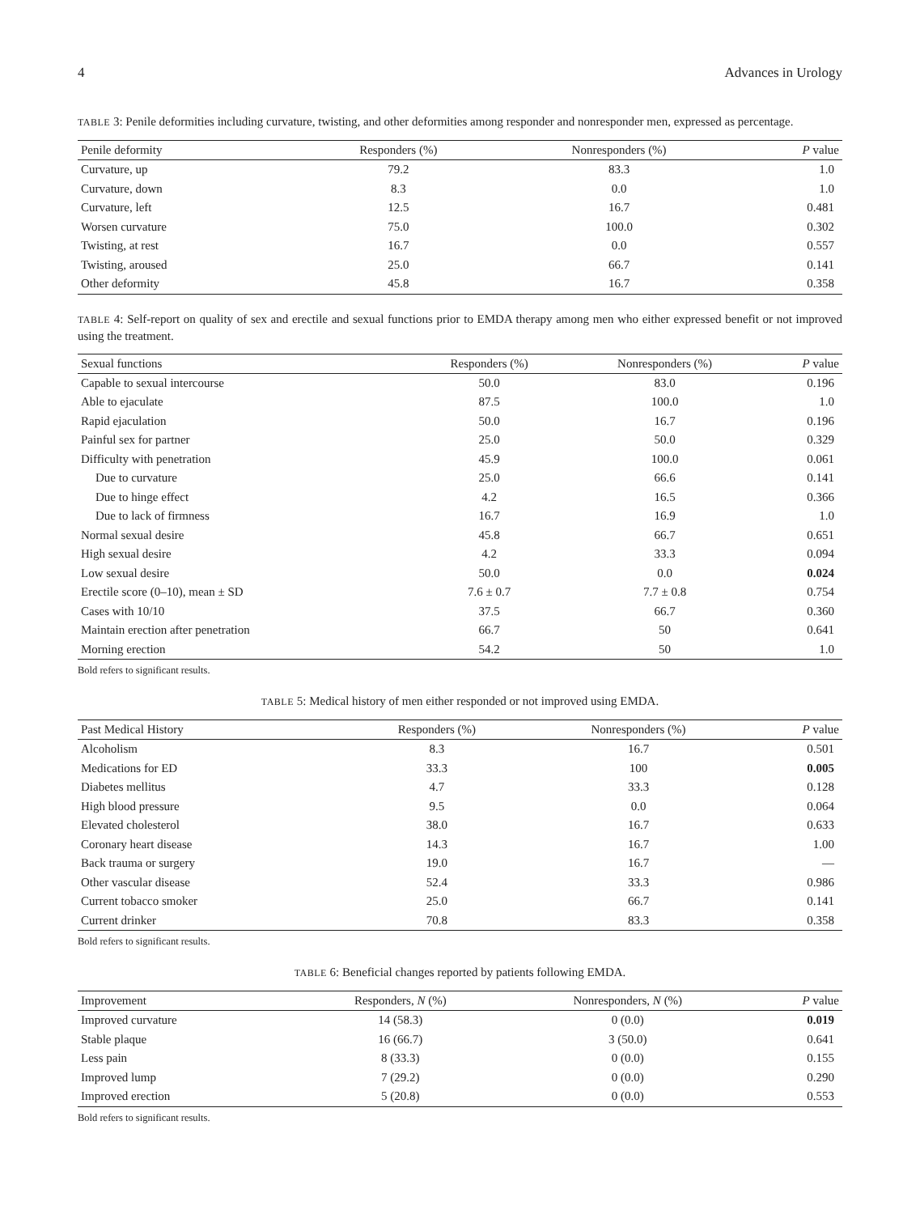4 Advances in Urology
TABLE 3: Penile deformities including curvature, twisting, and other deformities among responder and nonresponder men, expressed as percentage.
| Penile deformity | Responders (%) | Nonresponders (%) | P value |
| --- | --- | --- | --- |
| Curvature, up | 79.2 | 83.3 | 1.0 |
| Curvature, down | 8.3 | 0.0 | 1.0 |
| Curvature, left | 12.5 | 16.7 | 0.481 |
| Worsen curvature | 75.0 | 100.0 | 0.302 |
| Twisting, at rest | 16.7 | 0.0 | 0.557 |
| Twisting, aroused | 25.0 | 66.7 | 0.141 |
| Other deformity | 45.8 | 16.7 | 0.358 |
TABLE 4: Self-report on quality of sex and erectile and sexual functions prior to EMDA therapy among men who either expressed benefit or not improved using the treatment.
| Sexual functions | Responders (%) | Nonresponders (%) | P value |
| --- | --- | --- | --- |
| Capable to sexual intercourse | 50.0 | 83.0 | 0.196 |
| Able to ejaculate | 87.5 | 100.0 | 1.0 |
| Rapid ejaculation | 50.0 | 16.7 | 0.196 |
| Painful sex for partner | 25.0 | 50.0 | 0.329 |
| Difficulty with penetration | 45.9 | 100.0 | 0.061 |
| Due to curvature | 25.0 | 66.6 | 0.141 |
| Due to hinge effect | 4.2 | 16.5 | 0.366 |
| Due to lack of firmness | 16.7 | 16.9 | 1.0 |
| Normal sexual desire | 45.8 | 66.7 | 0.651 |
| High sexual desire | 4.2 | 33.3 | 0.094 |
| Low sexual desire | 50.0 | 0.0 | 0.024 |
| Erectile score (0–10), mean ± SD | 7.6 ± 0.7 | 7.7 ± 0.8 | 0.754 |
| Cases with 10/10 | 37.5 | 66.7 | 0.360 |
| Maintain erection after penetration | 66.7 | 50 | 0.641 |
| Morning erection | 54.2 | 50 | 1.0 |
Bold refers to significant results.
TABLE 5: Medical history of men either responded or not improved using EMDA.
| Past Medical History | Responders (%) | Nonresponders (%) | P value |
| --- | --- | --- | --- |
| Alcoholism | 8.3 | 16.7 | 0.501 |
| Medications for ED | 33.3 | 100 | 0.005 |
| Diabetes mellitus | 4.7 | 33.3 | 0.128 |
| High blood pressure | 9.5 | 0.0 | 0.064 |
| Elevated cholesterol | 38.0 | 16.7 | 0.633 |
| Coronary heart disease | 14.3 | 16.7 | 1.00 |
| Back trauma or surgery | 19.0 | 16.7 | — |
| Other vascular disease | 52.4 | 33.3 | 0.986 |
| Current tobacco smoker | 25.0 | 66.7 | 0.141 |
| Current drinker | 70.8 | 83.3 | 0.358 |
Bold refers to significant results.
TABLE 6: Beneficial changes reported by patients following EMDA.
| Improvement | Responders, N (%) | Nonresponders, N (%) | P value |
| --- | --- | --- | --- |
| Improved curvature | 14 (58.3) | 0 (0.0) | 0.019 |
| Stable plaque | 16 (66.7) | 3 (50.0) | 0.641 |
| Less pain | 8 (33.3) | 0 (0.0) | 0.155 |
| Improved lump | 7 (29.2) | 0 (0.0) | 0.290 |
| Improved erection | 5 (20.8) | 0 (0.0) | 0.553 |
Bold refers to significant results.